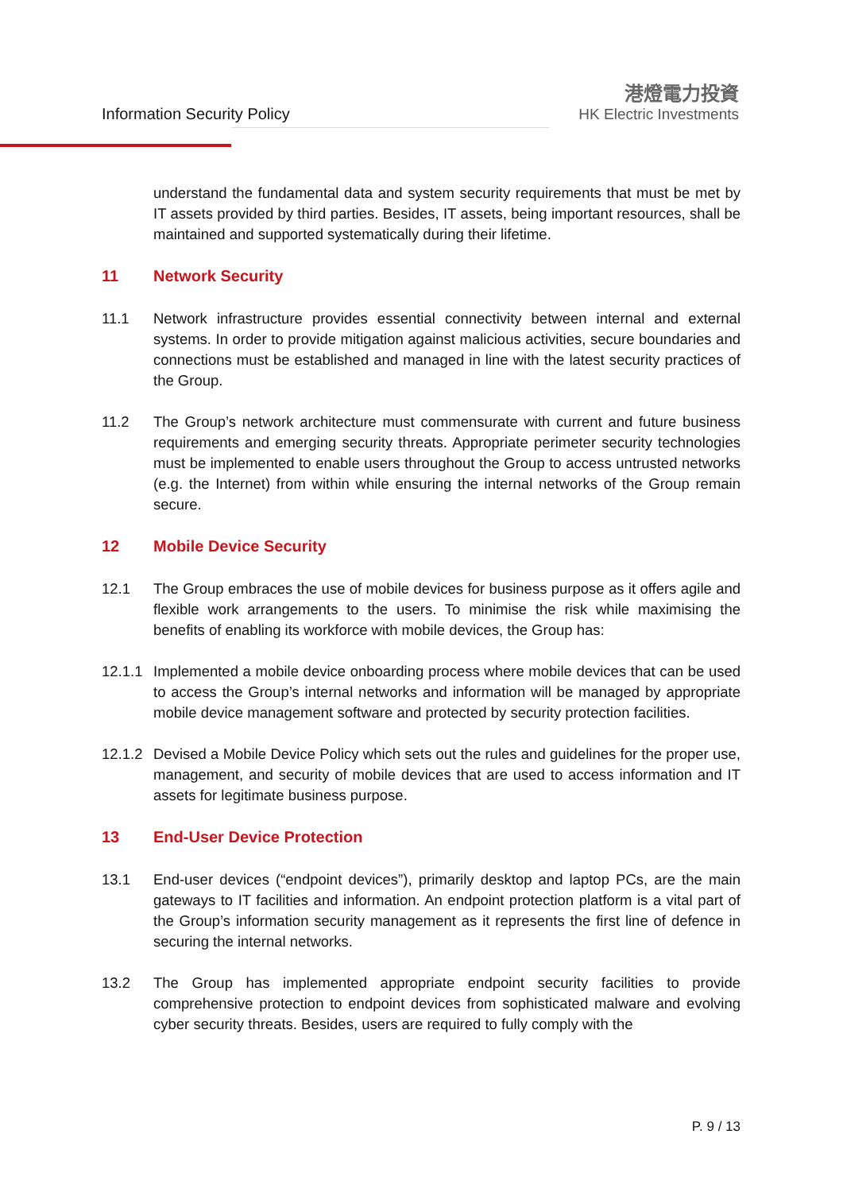Information Security Policy
港燈電力投資
HK Electric Investments
understand the fundamental data and system security requirements that must be met by IT assets provided by third parties. Besides, IT assets, being important resources, shall be maintained and supported systematically during their lifetime.
11 Network Security
11.1 Network infrastructure provides essential connectivity between internal and external systems. In order to provide mitigation against malicious activities, secure boundaries and connections must be established and managed in line with the latest security practices of the Group.
11.2 The Group’s network architecture must commensurate with current and future business requirements and emerging security threats. Appropriate perimeter security technologies must be implemented to enable users throughout the Group to access untrusted networks (e.g. the Internet) from within while ensuring the internal networks of the Group remain secure.
12 Mobile Device Security
12.1 The Group embraces the use of mobile devices for business purpose as it offers agile and flexible work arrangements to the users. To minimise the risk while maximising the benefits of enabling its workforce with mobile devices, the Group has:
12.1.1
Implemented a mobile device onboarding process where mobile devices that can be used to access the Group’s internal networks and information will be managed by appropriate mobile device management software and protected by security protection facilities.
12.1.2
Devised a Mobile Device Policy which sets out the rules and guidelines for the proper use, management, and security of mobile devices that are used to access information and IT assets for legitimate business purpose.
13 End-User Device Protection
13.1 End-user devices (“endpoint devices”), primarily desktop and laptop PCs, are the main gateways to IT facilities and information. An endpoint protection platform is a vital part of the Group’s information security management as it represents the first line of defence in securing the internal networks.
13.2 The Group has implemented appropriate endpoint security facilities to provide comprehensive protection to endpoint devices from sophisticated malware and evolving cyber security threats. Besides, users are required to fully comply with the
P. 9 / 13